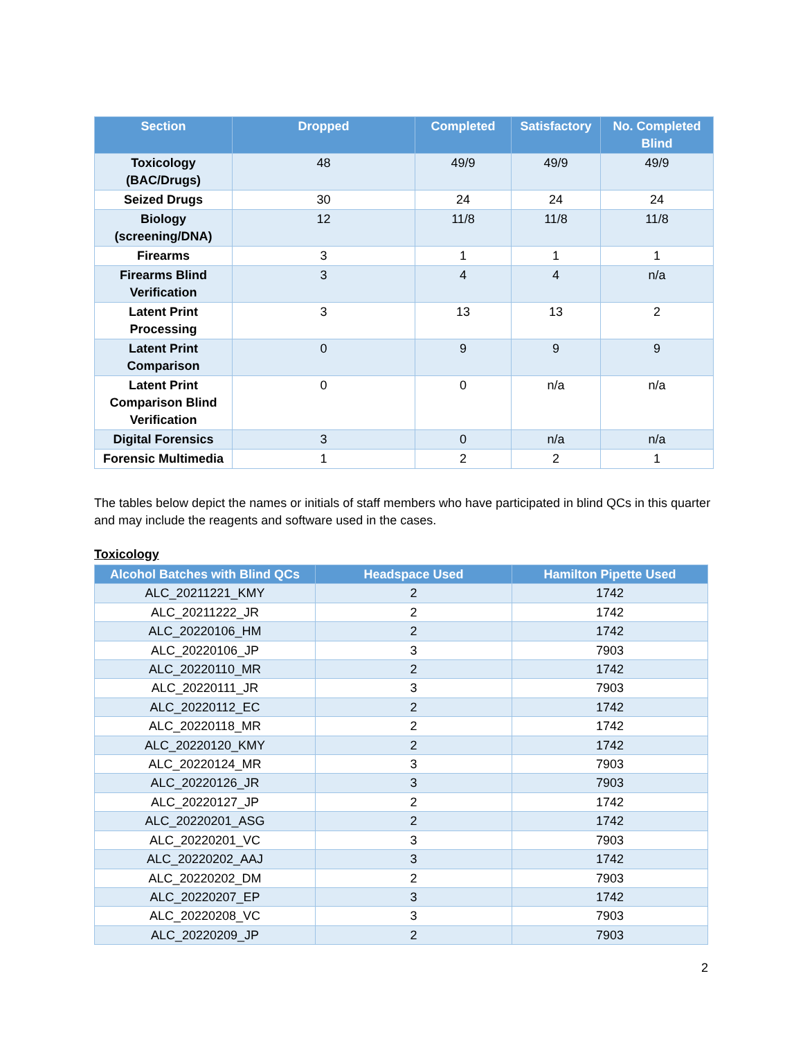| Section | Dropped | Completed | Satisfactory | No. Completed Blind |
| --- | --- | --- | --- | --- |
| Toxicology (BAC/Drugs) | 48 | 49/9 | 49/9 | 49/9 |
| Seized Drugs | 30 | 24 | 24 | 24 |
| Biology (screening/DNA) | 12 | 11/8 | 11/8 | 11/8 |
| Firearms | 3 | 1 | 1 | 1 |
| Firearms Blind Verification | 3 | 4 | 4 | n/a |
| Latent Print Processing | 3 | 13 | 13 | 2 |
| Latent Print Comparison | 0 | 9 | 9 | 9 |
| Latent Print Comparison Blind Verification | 0 | 0 | n/a | n/a |
| Digital Forensics | 3 | 0 | n/a | n/a |
| Forensic Multimedia | 1 | 2 | 2 | 1 |
The tables below depict the names or initials of staff members who have participated in blind QCs in this quarter and may include the reagents and software used in the cases.
Toxicology
| Alcohol Batches with Blind QCs | Headspace Used | Hamilton Pipette Used |
| --- | --- | --- |
| ALC_20211221_KMY | 2 | 1742 |
| ALC_20211222_JR | 2 | 1742 |
| ALC_20220106_HM | 2 | 1742 |
| ALC_20220106_JP | 3 | 7903 |
| ALC_20220110_MR | 2 | 1742 |
| ALC_20220111_JR | 3 | 7903 |
| ALC_20220112_EC | 2 | 1742 |
| ALC_20220118_MR | 2 | 1742 |
| ALC_20220120_KMY | 2 | 1742 |
| ALC_20220124_MR | 3 | 7903 |
| ALC_20220126_JR | 3 | 7903 |
| ALC_20220127_JP | 2 | 1742 |
| ALC_20220201_ASG | 2 | 1742 |
| ALC_20220201_VC | 3 | 7903 |
| ALC_20220202_AAJ | 3 | 1742 |
| ALC_20220202_DM | 2 | 7903 |
| ALC_20220207_EP | 3 | 1742 |
| ALC_20220208_VC | 3 | 7903 |
| ALC_20220209_JP | 2 | 7903 |
2